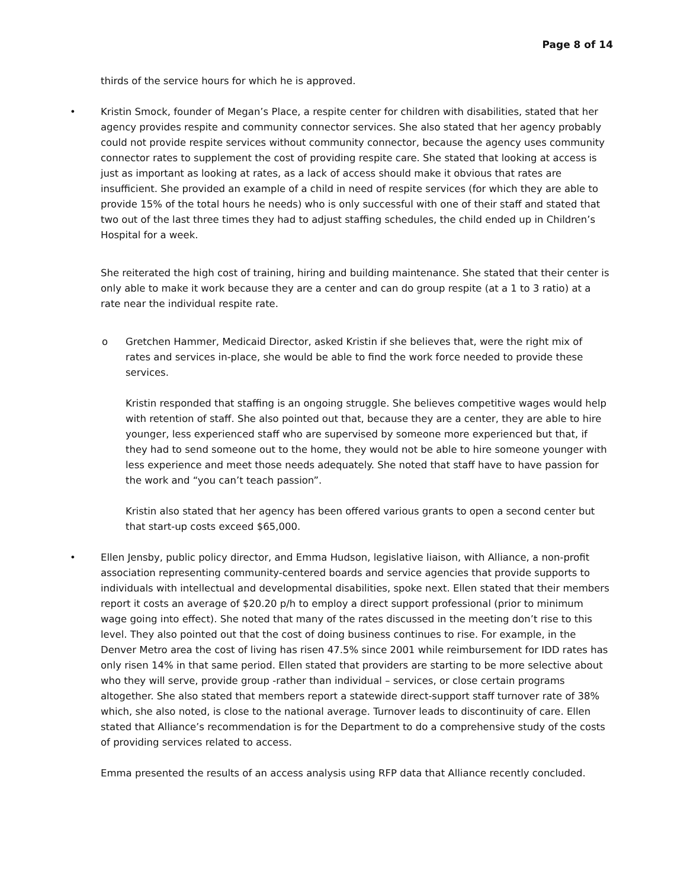Page 8 of 14
thirds of the service hours for which he is approved.
• Kristin Smock, founder of Megan’s Place, a respite center for children with disabilities, stated that her agency provides respite and community connector services. She also stated that her agency probably could not provide respite services without community connector, because the agency uses community connector rates to supplement the cost of providing respite care. She stated that looking at access is just as important as looking at rates, as a lack of access should make it obvious that rates are insufficient. She provided an example of a child in need of respite services (for which they are able to provide 15% of the total hours he needs) who is only successful with one of their staff and stated that two out of the last three times they had to adjust staffing schedules, the child ended up in Children’s Hospital for a week.
She reiterated the high cost of training, hiring and building maintenance. She stated that their center is only able to make it work because they are a center and can do group respite (at a 1 to 3 ratio) at a rate near the individual respite rate.
o Gretchen Hammer, Medicaid Director, asked Kristin if she believes that, were the right mix of rates and services in-place, she would be able to find the work force needed to provide these services.
Kristin responded that staffing is an ongoing struggle. She believes competitive wages would help with retention of staff. She also pointed out that, because they are a center, they are able to hire younger, less experienced staff who are supervised by someone more experienced but that, if they had to send someone out to the home, they would not be able to hire someone younger with less experience and meet those needs adequately. She noted that staff have to have passion for the work and “you can’t teach passion”.
Kristin also stated that her agency has been offered various grants to open a second center but that start-up costs exceed $65,000.
• Ellen Jensby, public policy director, and Emma Hudson, legislative liaison, with Alliance, a non-profit association representing community-centered boards and service agencies that provide supports to individuals with intellectual and developmental disabilities, spoke next. Ellen stated that their members report it costs an average of $20.20 p/h to employ a direct support professional (prior to minimum wage going into effect). She noted that many of the rates discussed in the meeting don’t rise to this level. They also pointed out that the cost of doing business continues to rise. For example, in the Denver Metro area the cost of living has risen 47.5% since 2001 while reimbursement for IDD rates has only risen 14% in that same period. Ellen stated that providers are starting to be more selective about who they will serve, provide group -rather than individual – services, or close certain programs altogether. She also stated that members report a statewide direct-support staff turnover rate of 38% which, she also noted, is close to the national average. Turnover leads to discontinuity of care. Ellen stated that Alliance’s recommendation is for the Department to do a comprehensive study of the costs of providing services related to access.
Emma presented the results of an access analysis using RFP data that Alliance recently concluded.